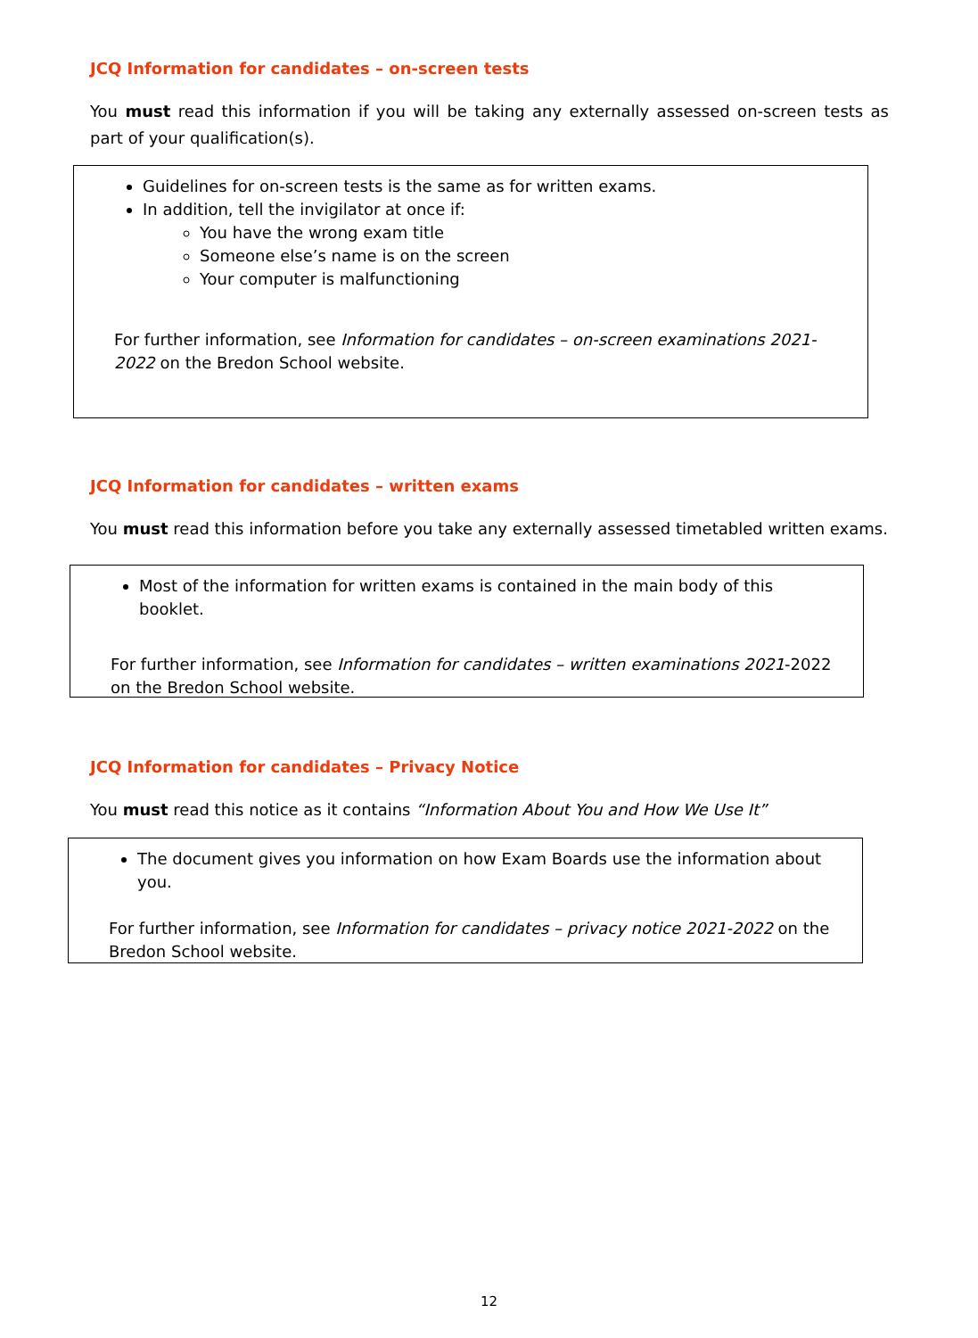JCQ Information for candidates – on-screen tests
You must read this information if you will be taking any externally assessed on-screen tests as part of your qualification(s).
Guidelines for on-screen tests is the same as for written exams.
In addition, tell the invigilator at once if:
You have the wrong exam title
Someone else’s name is on the screen
Your computer is malfunctioning
For further information, see Information for candidates – on-screen examinations 2021-2022 on the Bredon School website.
JCQ Information for candidates – written exams
You must read this information before you take any externally assessed timetabled written exams.
Most of the information for written exams is contained in the main body of this booklet.
For further information, see Information for candidates – written examinations 2021-2022 on the Bredon School website.
JCQ Information for candidates – Privacy Notice
You must read this notice as it contains “Information About You and How We Use It”
The document gives you information on how Exam Boards use the information about you.
For further information, see Information for candidates – privacy notice 2021-2022 on the Bredon School website.
12